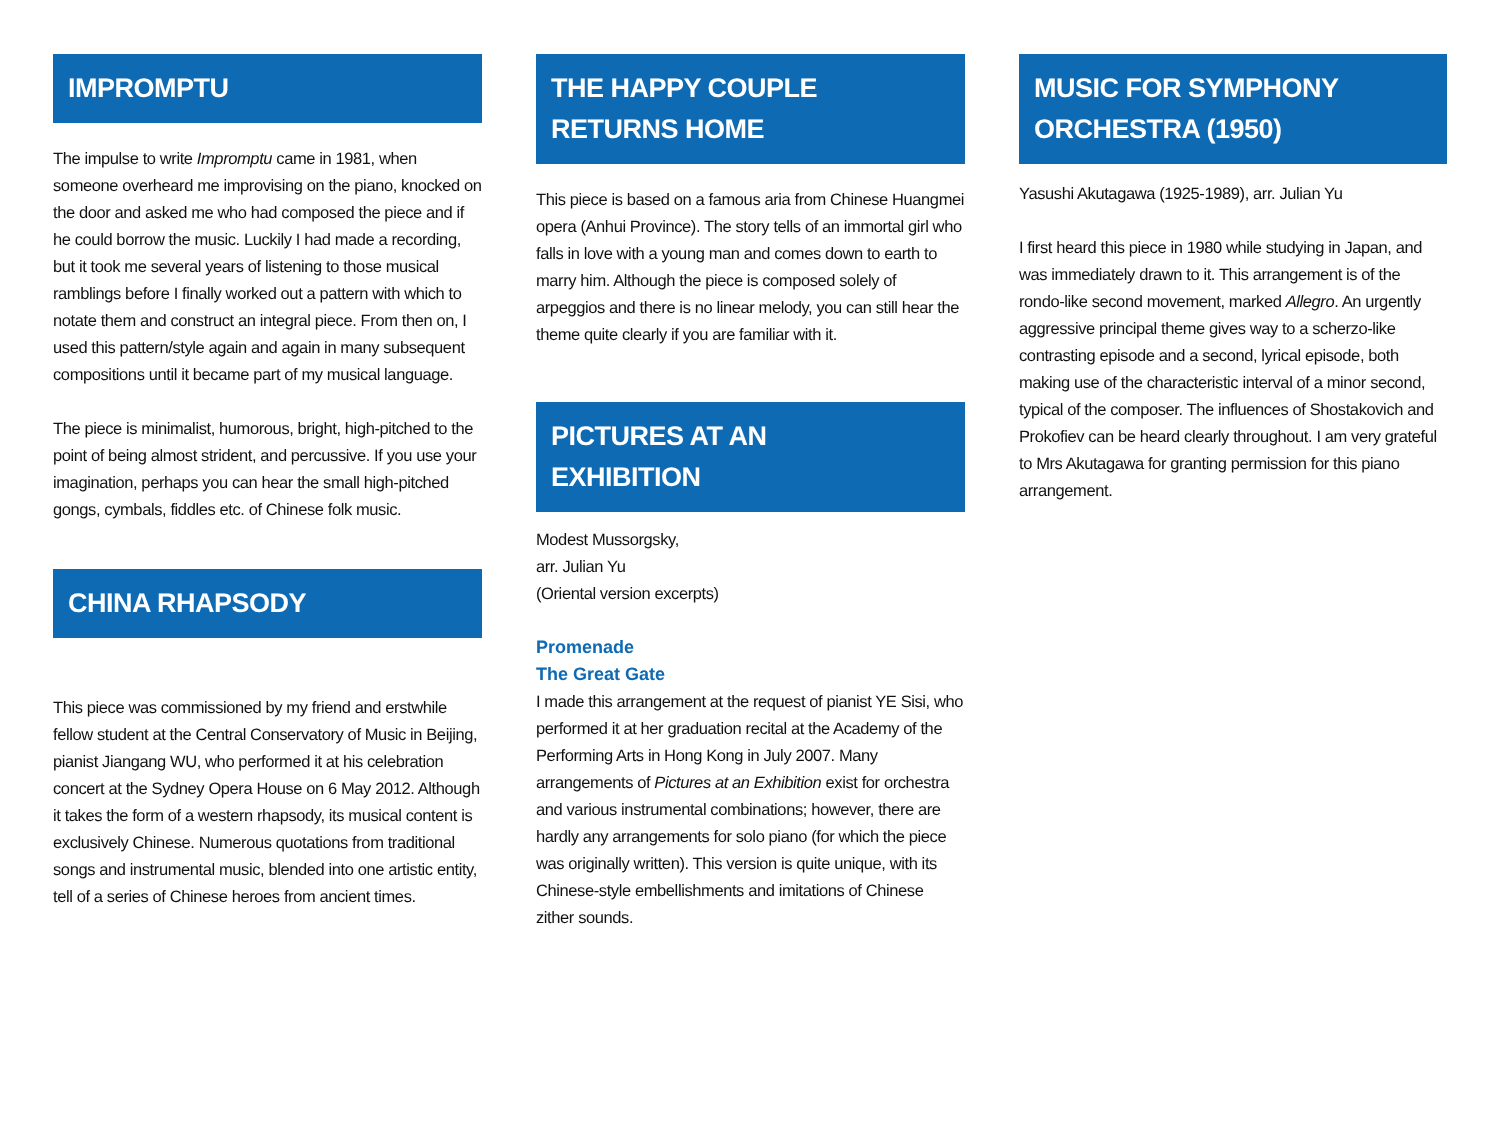IMPROMPTU
The impulse to write Impromptu came in 1981, when someone overheard me improvising on the piano, knocked on the door and asked me who had composed the piece and if he could borrow the music. Luckily I had made a recording, but it took me several years of listening to those musical ramblings before I finally worked out a pattern with which to notate them and construct an integral piece. From then on, I used this pattern/style again and again in many subsequent compositions until it became part of my musical language.
The piece is minimalist, humorous, bright, high-pitched to the point of being almost strident, and percussive. If you use your imagination, perhaps you can hear the small high-pitched gongs, cymbals, fiddles etc. of Chinese folk music.
CHINA RHAPSODY
This piece was commissioned by my friend and erstwhile fellow student at the Central Conservatory of Music in Beijing, pianist Jiangang WU, who performed it at his celebration concert at the Sydney Opera House on 6 May 2012. Although it takes the form of a western rhapsody, its musical content is exclusively Chinese. Numerous quotations from traditional songs and instrumental music, blended into one artistic entity, tell of a series of Chinese heroes from ancient times.
THE HAPPY COUPLE
RETURNS HOME
This piece is based on a famous aria from Chinese Huangmei opera (Anhui Province). The story tells of an immortal girl who falls in love with a young man and comes down to earth to marry him. Although the piece is composed solely of arpeggios and there is no linear melody, you can still hear the theme quite clearly if you are familiar with it.
PICTURES AT AN
EXHIBITION
Modest Mussorgsky,
arr. Julian Yu
(Oriental version excerpts)
Promenade
The Great Gate
I made this arrangement at the request of pianist YE Sisi, who performed it at her graduation recital at the Academy of the Performing Arts in Hong Kong in July 2007. Many arrangements of Pictures at an Exhibition exist for orchestra and various instrumental combinations; however, there are hardly any arrangements for solo piano (for which the piece was originally written). This version is quite unique, with its Chinese-style embellishments and imitations of Chinese zither sounds.
MUSIC FOR SYMPHONY
ORCHESTRA (1950)
Yasushi Akutagawa (1925-1989), arr. Julian Yu
I first heard this piece in 1980 while studying in Japan, and was immediately drawn to it. This arrangement is of the rondo-like second movement, marked Allegro. An urgently aggressive principal theme gives way to a scherzo-like contrasting episode and a second, lyrical episode, both making use of the characteristic interval of a minor second, typical of the composer. The influences of Shostakovich and Prokofiev can be heard clearly throughout. I am very grateful to Mrs Akutagawa for granting permission for this piano arrangement.